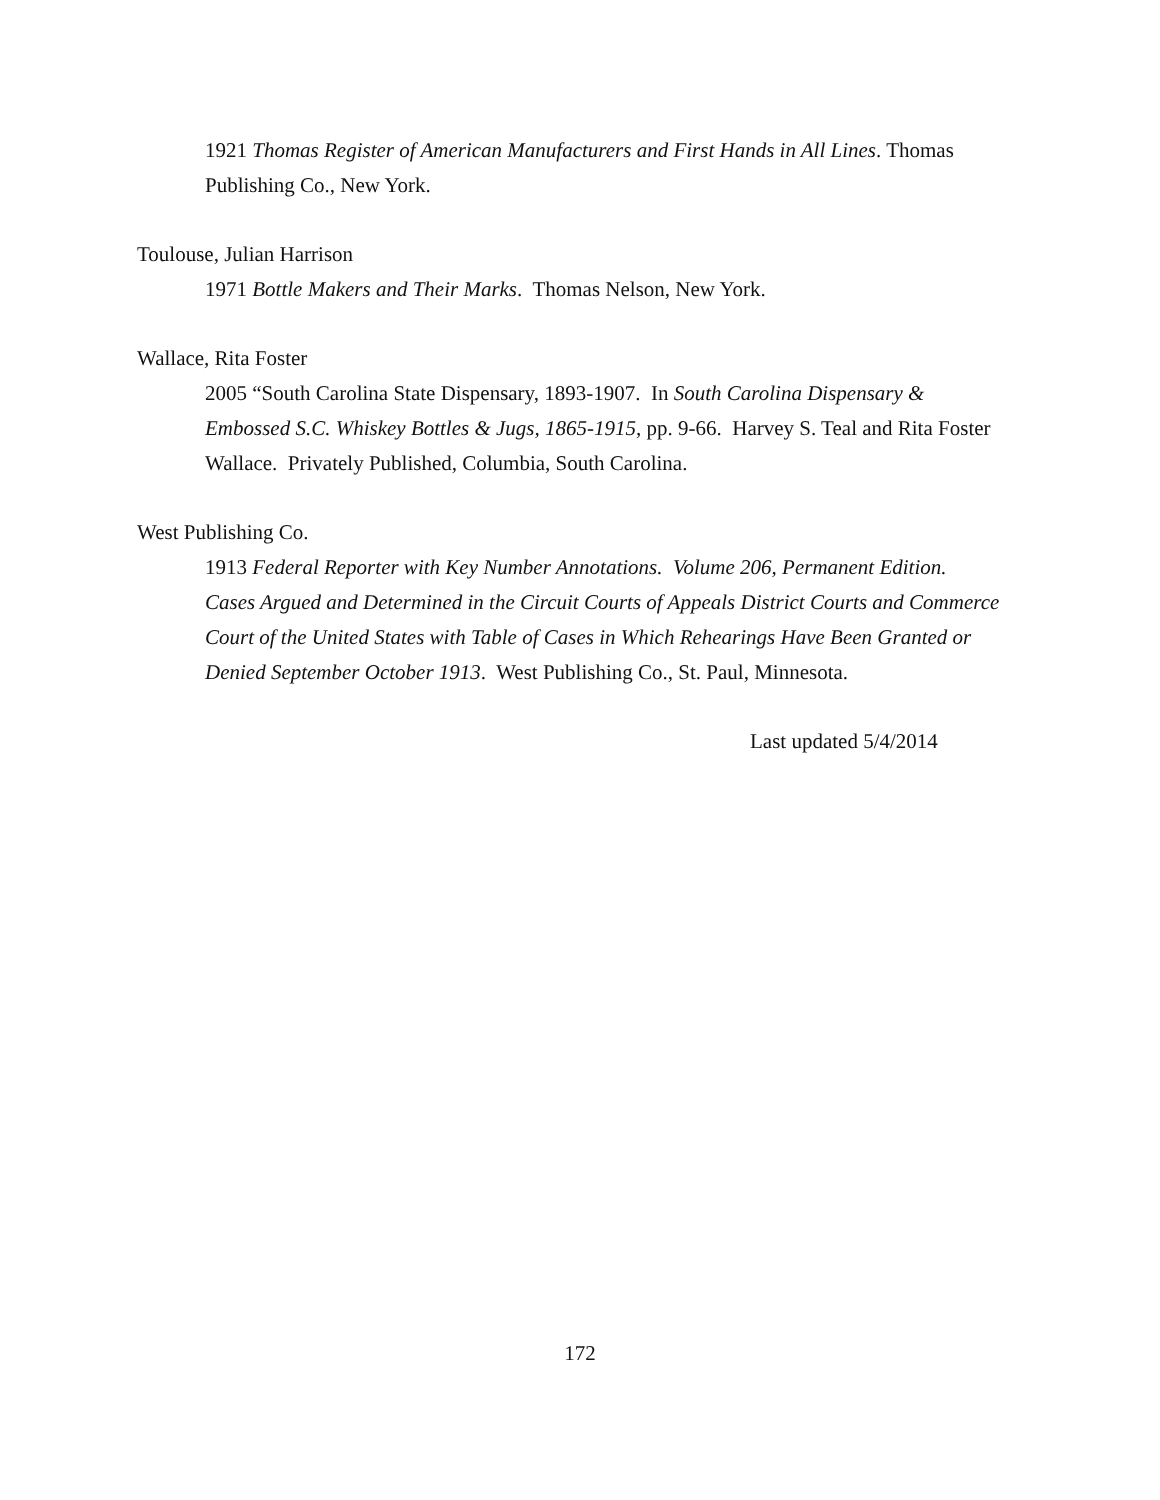1921 Thomas Register of American Manufacturers and First Hands in All Lines. Thomas Publishing Co., New York.
Toulouse, Julian Harrison
1971 Bottle Makers and Their Marks. Thomas Nelson, New York.
Wallace, Rita Foster
2005 “South Carolina State Dispensary, 1893-1907. In South Carolina Dispensary & Embossed S.C. Whiskey Bottles & Jugs, 1865-1915, pp. 9-66. Harvey S. Teal and Rita Foster Wallace. Privately Published, Columbia, South Carolina.
West Publishing Co.
1913 Federal Reporter with Key Number Annotations. Volume 206, Permanent Edition. Cases Argued and Determined in the Circuit Courts of Appeals District Courts and Commerce Court of the United States with Table of Cases in Which Rehearings Have Been Granted or Denied September October 1913. West Publishing Co., St. Paul, Minnesota.
Last updated 5/4/2014
172